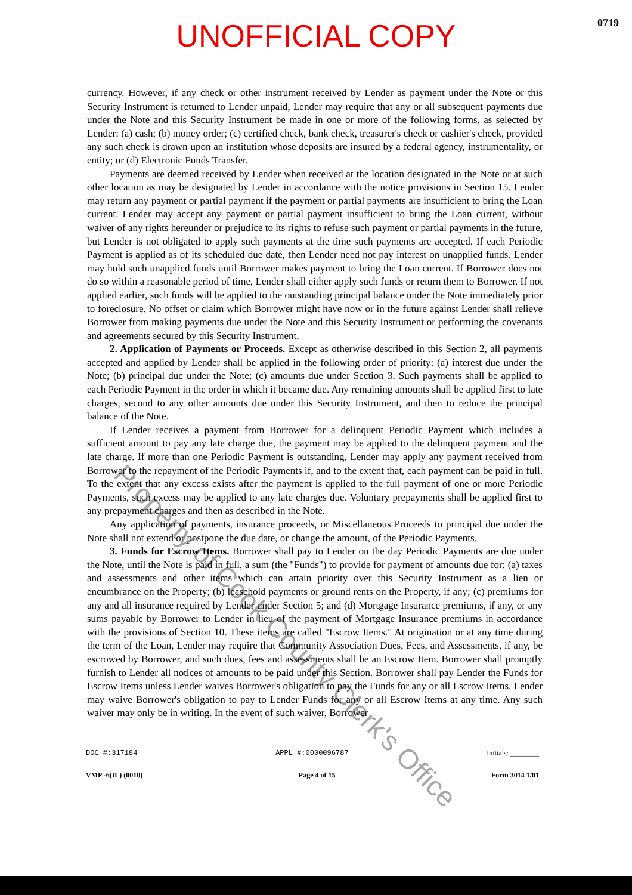UNOFFICIAL COPY
0719
currency. However, if any check or other instrument received by Lender as payment under the Note or this Security Instrument is returned to Lender unpaid, Lender may require that any or all subsequent payments due under the Note and this Security Instrument be made in one or more of the following forms, as selected by Lender: (a) cash; (b) money order; (c) certified check, bank check, treasurer's check or cashier's check, provided any such check is drawn upon an institution whose deposits are insured by a federal agency, instrumentality, or entity; or (d) Electronic Funds Transfer.
Payments are deemed received by Lender when received at the location designated in the Note or at such other location as may be designated by Lender in accordance with the notice provisions in Section 15. Lender may return any payment or partial payment if the payment or partial payments are insufficient to bring the Loan current. Lender may accept any payment or partial payment insufficient to bring the Loan current, without waiver of any rights hereunder or prejudice to its rights to refuse such payment or partial payments in the future, but Lender is not obligated to apply such payments at the time such payments are accepted. If each Periodic Payment is applied as of its scheduled due date, then Lender need not pay interest on unapplied funds. Lender may hold such unapplied funds until Borrower makes payment to bring the Loan current. If Borrower does not do so within a reasonable period of time, Lender shall either apply such funds or return them to Borrower. If not applied earlier, such funds will be applied to the outstanding principal balance under the Note immediately prior to foreclosure. No offset or claim which Borrower might have now or in the future against Lender shall relieve Borrower from making payments due under the Note and this Security Instrument or performing the covenants and agreements secured by this Security Instrument.
2. Application of Payments or Proceeds. Except as otherwise described in this Section 2, all payments accepted and applied by Lender shall be applied in the following order of priority: (a) interest due under the Note; (b) principal due under the Note; (c) amounts due under Section 3. Such payments shall be applied to each Periodic Payment in the order in which it became due. Any remaining amounts shall be applied first to late charges, second to any other amounts due under this Security Instrument, and then to reduce the principal balance of the Note.
If Lender receives a payment from Borrower for a delinquent Periodic Payment which includes a sufficient amount to pay any late charge due, the payment may be applied to the delinquent payment and the late charge. If more than one Periodic Payment is outstanding, Lender may apply any payment received from Borrower to the repayment of the Periodic Payments if, and to the extent that, each payment can be paid in full. To the extent that any excess exists after the payment is applied to the full payment of one or more Periodic Payments, such excess may be applied to any late charges due. Voluntary prepayments shall be applied first to any prepayment charges and then as described in the Note.
Any application of payments, insurance proceeds, or Miscellaneous Proceeds to principal due under the Note shall not extend or postpone the due date, or change the amount, of the Periodic Payments.
3. Funds for Escrow Items. Borrower shall pay to Lender on the day Periodic Payments are due under the Note, until the Note is paid in full, a sum (the "Funds") to provide for payment of amounts due for: (a) taxes and assessments and other items which can attain priority over this Security Instrument as a lien or encumbrance on the Property; (b) leasehold payments or ground rents on the Property, if any; (c) premiums for any and all insurance required by Lender under Section 5; and (d) Mortgage Insurance premiums, if any, or any sums payable by Borrower to Lender in lieu of the payment of Mortgage Insurance premiums in accordance with the provisions of Section 10. These items are called "Escrow Items." At origination or at any time during the term of the Loan, Lender may require that Community Association Dues, Fees, and Assessments, if any, be escrowed by Borrower, and such dues, fees and assessments shall be an Escrow Item. Borrower shall promptly furnish to Lender all notices of amounts to be paid under this Section. Borrower shall pay Lender the Funds for Escrow Items unless Lender waives Borrower's obligation to pay the Funds for any or all Escrow Items. Lender may waive Borrower's obligation to pay to Lender Funds for any or all Escrow Items at any time. Any such waiver may only be in writing. In the event of such waiver, Borrower
DOC #:317184 APPL #:0000096787 Initials: ________
VMP -6(IL) (0010) Page 4 of 15 Form 3014 1/01
Property of Cook County Clerk's Office